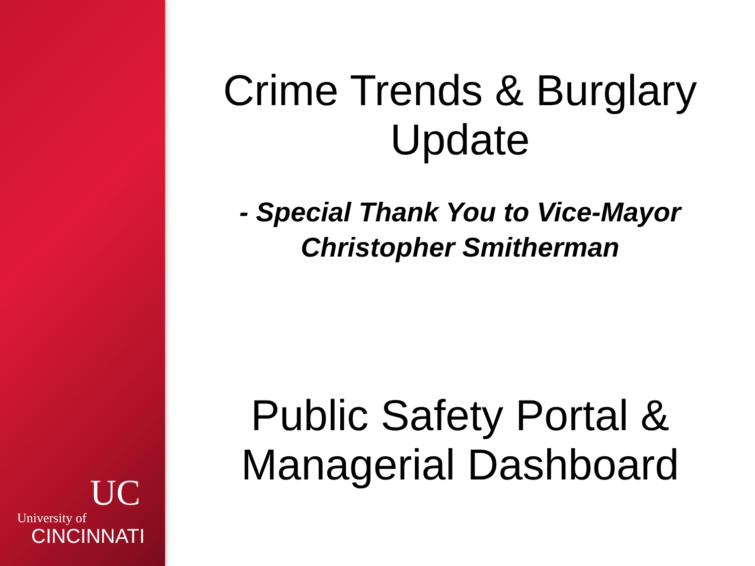UC
University of
CINCINNATI
Crime Trends & Burglary
Update
- Special Thank You to Vice-Mayor Christopher Smitherman
Public Safety Portal &
Managerial Dashboard